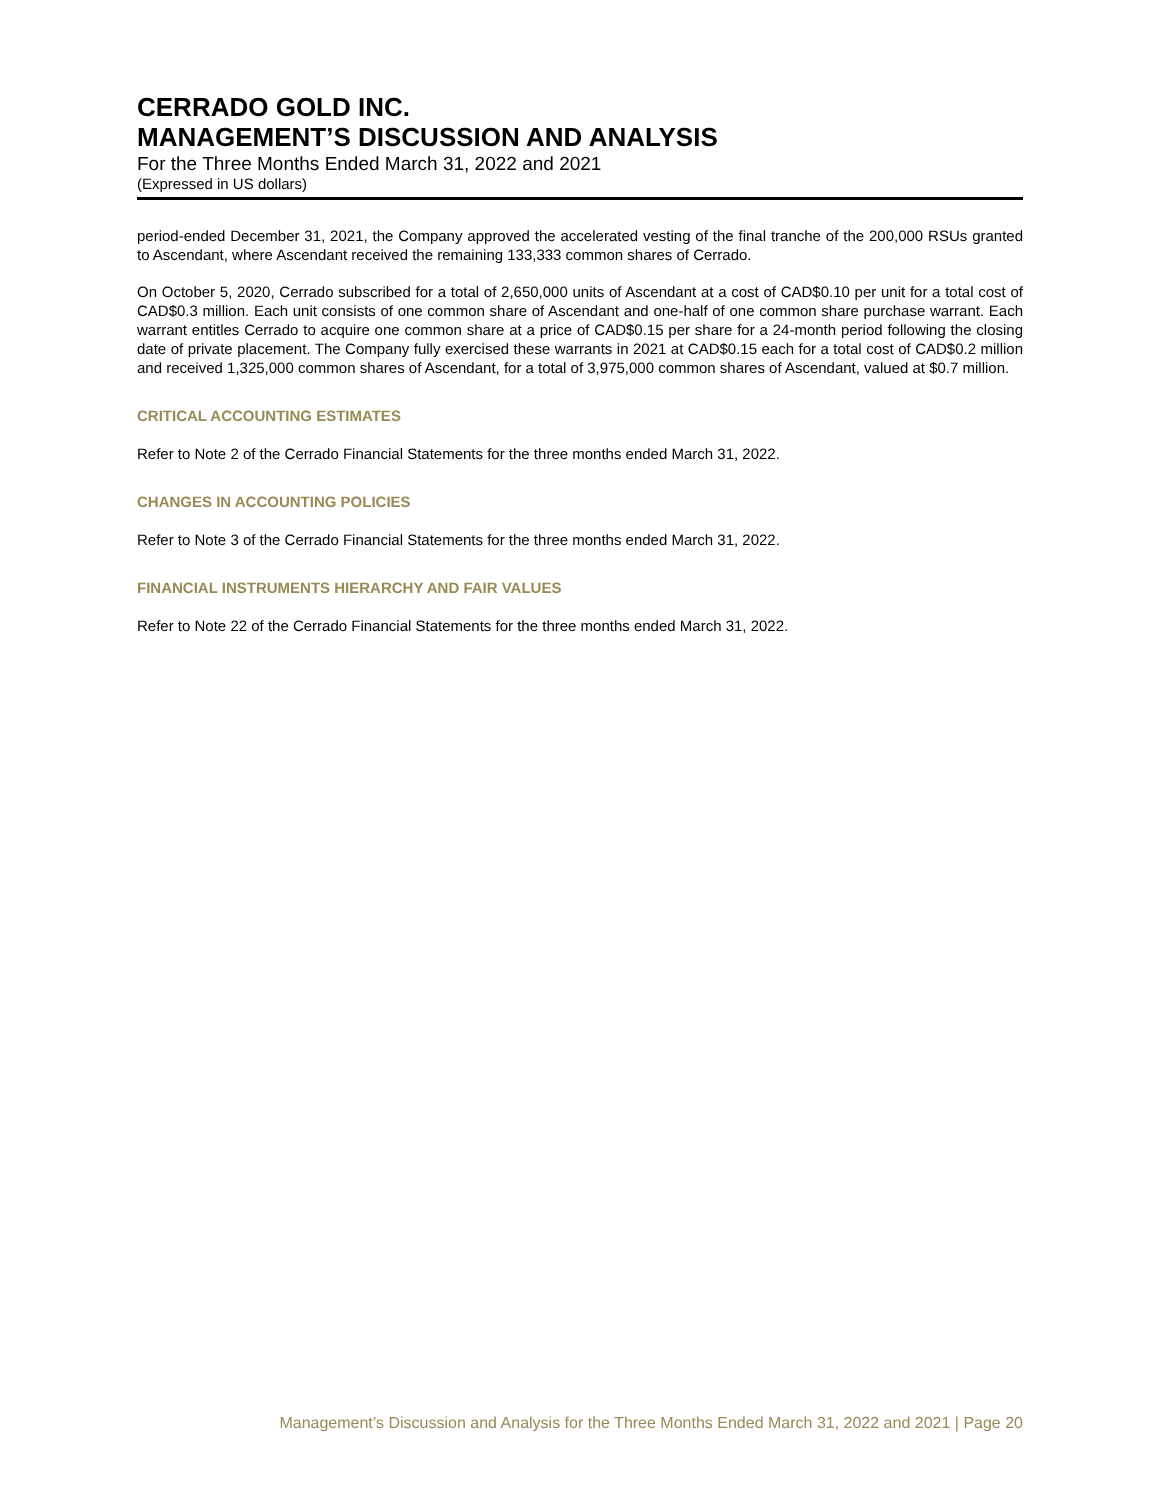CERRADO GOLD INC.
MANAGEMENT’S DISCUSSION AND ANALYSIS
For the Three Months Ended March 31, 2022 and 2021
(Expressed in US dollars)
period-ended December 31, 2021, the Company approved the accelerated vesting of the final tranche of the 200,000 RSUs granted to Ascendant, where Ascendant received the remaining 133,333 common shares of Cerrado.
On October 5, 2020, Cerrado subscribed for a total of 2,650,000 units of Ascendant at a cost of CAD$0.10 per unit for a total cost of CAD$0.3 million. Each unit consists of one common share of Ascendant and one-half of one common share purchase warrant. Each warrant entitles Cerrado to acquire one common share at a price of CAD$0.15 per share for a 24-month period following the closing date of private placement. The Company fully exercised these warrants in 2021 at CAD$0.15 each for a total cost of CAD$0.2 million and received 1,325,000 common shares of Ascendant, for a total of 3,975,000 common shares of Ascendant, valued at $0.7 million.
CRITICAL ACCOUNTING ESTIMATES
Refer to Note 2 of the Cerrado Financial Statements for the three months ended March 31, 2022.
CHANGES IN ACCOUNTING POLICIES
Refer to Note 3 of the Cerrado Financial Statements for the three months ended March 31, 2022.
FINANCIAL INSTRUMENTS HIERARCHY AND FAIR VALUES
Refer to Note 22 of the Cerrado Financial Statements for the three months ended March 31, 2022.
Management’s Discussion and Analysis for the Three Months Ended March 31, 2022 and 2021 | Page 20